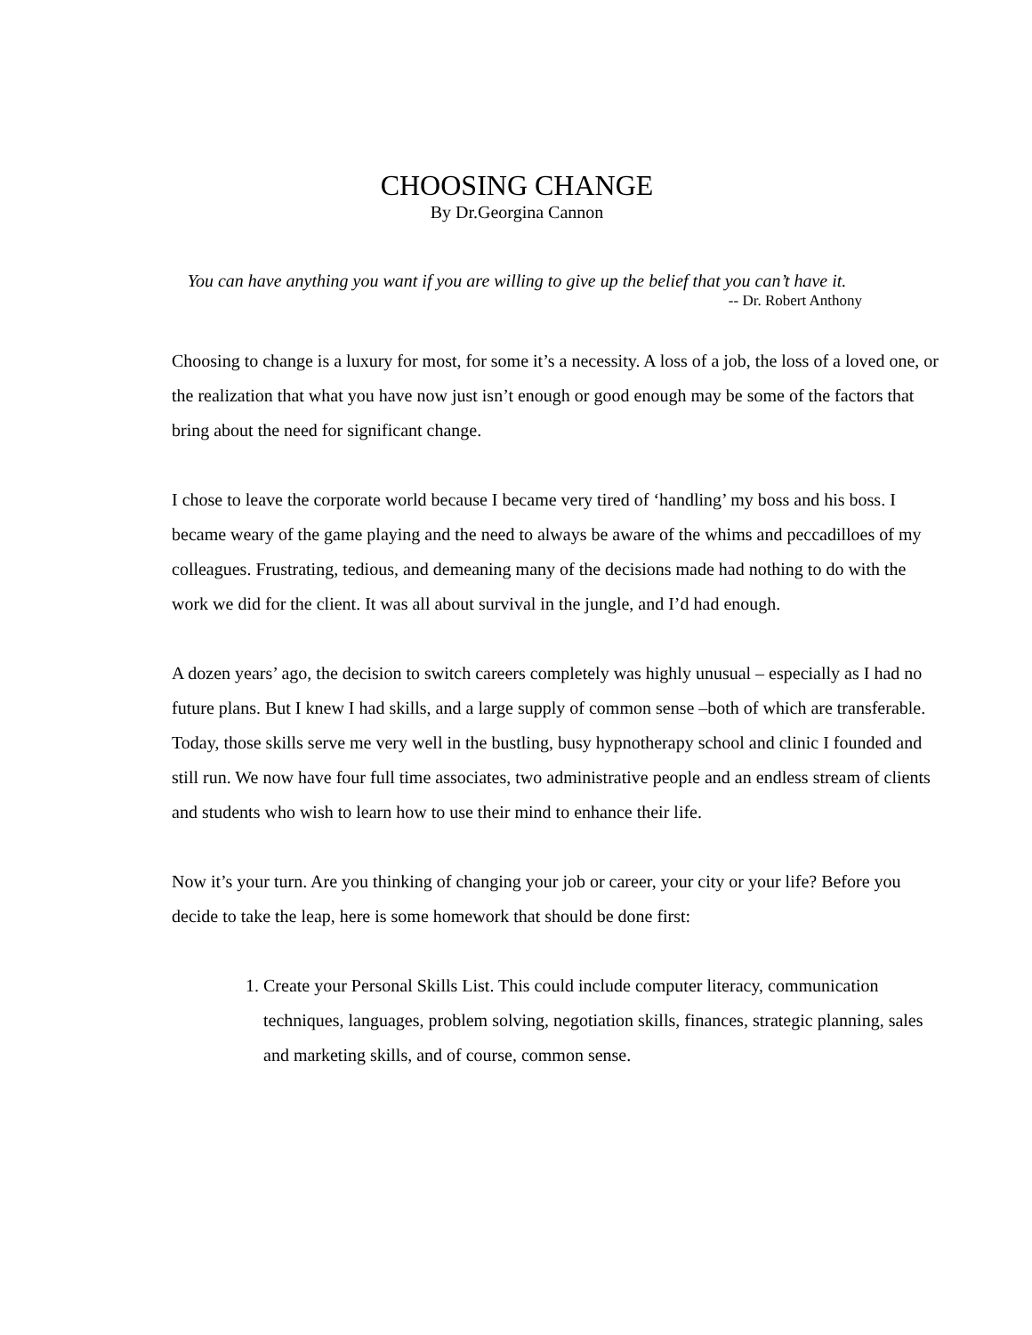CHOOSING CHANGE
By Dr.Georgina Cannon
You can have anything you want if you are willing to give up the belief that you can’t have it.
-- Dr. Robert Anthony
Choosing to change is a luxury for most, for some it’s a necessity. A loss of a job, the loss of a loved one, or the realization that what you have now just isn’t enough or good enough may be some of the factors that bring about the need for significant change.
I chose to leave the corporate world because I became very tired of ‘handling’ my boss and his boss. I became weary of the game playing and the need to always be aware of the whims and peccadilloes of my colleagues. Frustrating, tedious, and demeaning many of the decisions made had nothing to do with the work we did for the client. It was all about survival in the jungle, and I’d had enough.
A dozen years’ ago, the decision to switch careers completely was highly unusual – especially as I had no future plans. But I knew I had skills, and a large supply of common sense –both of which are transferable. Today, those skills serve me very well in the bustling, busy hypnotherapy school and clinic I founded and still run. We now have four full time associates, two administrative people and an endless stream of clients and students who wish to learn how to use their mind to enhance their life.
Now it’s your turn. Are you thinking of changing your job or career, your city or your life? Before you decide to take the leap, here is some homework that should be done first:
1. Create your Personal Skills List. This could include computer literacy, communication techniques, languages, problem solving, negotiation skills, finances, strategic planning, sales and marketing skills, and of course, common sense.